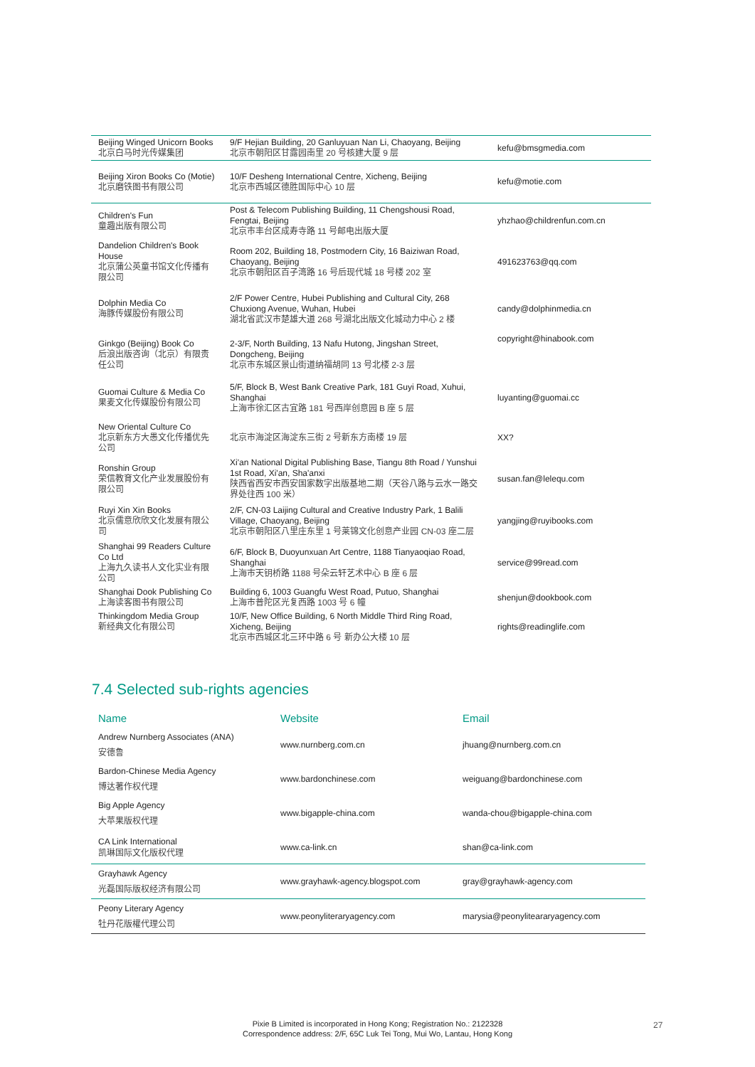| Beijing Winged Unicorn Books 北京白马时光传媒集团 | 9/F Hejian Building, 20 Ganluyuan Nan Li, Chaoyang, Beijing 北京市朝阳区甘露园南里 20 号核建大厦 9 层 | kefu@bmsgmedia.com |
| Beijing Xiron Books Co (Motie) 北京磨铁图书有限公司 | 10/F Desheng International Centre, Xicheng, Beijing 北京市西城区德胜国际中心 10 层 | kefu@motie.com |
| Children's Fun 童趣出版有限公司 | Post & Telecom Publishing Building, 11 Chengshousi Road, Fengtai, Beijing 北京市丰台区成寿寺路 11 号邮电出版大厦 | yhzhao@childrenfun.com.cn |
| Dandelion Children's Book House 北京蒲公英童书馆文化传播有限公司 | Room 202, Building 18, Postmodern City, 16 Baiziwan Road, Chaoyang, Beijing 北京市朝阳区百子湾路 16 号后现代城 18 号楼 202 室 | 491623763@qq.com |
| Dolphin Media Co 海豚传媒股份有限公司 | 2/F Power Centre, Hubei Publishing and Cultural City, 268 Chuxiong Avenue, Wuhan, Hubei 湖北省武汉市楚雄大道 268 号湖北出版文化城动力中心 2 楼 | candy@dolphinmedia.cn |
| Ginkgo (Beijing) Book Co 后浪出版咨询（北京）有限责任公司 | 2-3/F, North Building, 13 Nafu Hutong, Jingshan Street, Dongcheng, Beijing 北京市东城区景山街道纳福胡同 13 号北楼 2-3 层 | copyright@hinabook.com |
| Guomai Culture & Media Co 果麦文化传媒股份有限公司 | 5/F, Block B, West Bank Creative Park, 181 Guyi Road, Xuhui, Shanghai 上海市徐汇区古宜路 181 号西岸创意园 B 座 5 层 | luyanting@guomai.cc |
| New Oriental Culture Co 北京新东方大愚文化传播优先公司 | 北京市海淀区海淀东三街 2 号新东方南楼 19 层 | XX? |
| Ronshin Group 荣信教育文化产业发展股份有限公司 | Xi'an National Digital Publishing Base, Tiangu 8th Road / Yunshui 1st Road, Xi'an, Sha'anxi 陕西省西安市西安国家数字出版基地二期（天谷八路与云水一路交界处往西 100 米） | susan.fan@lelequ.com |
| Ruyi Xin Xin Books 北京儒意欣欣文化发展有限公司 | 2/F, CN-03 Laijing Cultural and Creative Industry Park, 1 Balili Village, Chaoyang, Beijing 北京市朝阳区八里庄东里 1 号莱锦文化创意产业园 CN-03 座二层 | yangjing@ruyibooks.com |
| Shanghai 99 Readers Culture Co Ltd 上海九久读书人文化实业有限公司 | 6/F, Block B, Duoyunxuan Art Centre, 1188 Tianyaoqiao Road, Shanghai 上海市天钥桥路 1188 号朵云轩艺术中心 B 座 6 层 | service@99read.com |
| Shanghai Dook Publishing Co 上海读客图书有限公司 | Building 6, 1003 Guangfu West Road, Putuo, Shanghai 上海市普陀区光复西路 1003 号 6 幢 | shenjun@dookbook.com |
| Thinkingdom Media Group 新经典文化有限公司 | 10/F, New Office Building, 6 North Middle Third Ring Road, Xicheng, Beijing 北京市西城区北三环中路 6 号 新办公大楼 10 层 | rights@readinglife.com |
7.4 Selected sub-rights agencies
| Name | Website | Email |
| --- | --- | --- |
| Andrew Nurnberg Associates (ANA) 安德鲁 | www.nurnberg.com.cn | jhuang@nurnberg.com.cn |
| Bardon-Chinese Media Agency 博达著作权代理 | www.bardonchinese.com | weiguang@bardonchinese.com |
| Big Apple Agency 大苹果版权代理 | www.bigapple-china.com | wanda-chou@bigapple-china.com |
| CA Link International 凯琳国际文化版权代理 | www.ca-link.cn | shan@ca-link.com |
| Grayhawk Agency 光磊国际版权经济有限公司 | www.grayhawk-agency.blogspot.com | gray@grayhawk-agency.com |
| Peony Literary Agency 牡丹花版權代理公司 | www.peonyliteraryagency.com | marysia@peonyliteararyagency.com |
Pixie B Limited is incorporated in Hong Kong; Registration No.: 2122328
Correspondence address: 2/F, 65C Luk Tei Tong, Mui Wo, Lantau, Hong Kong
27